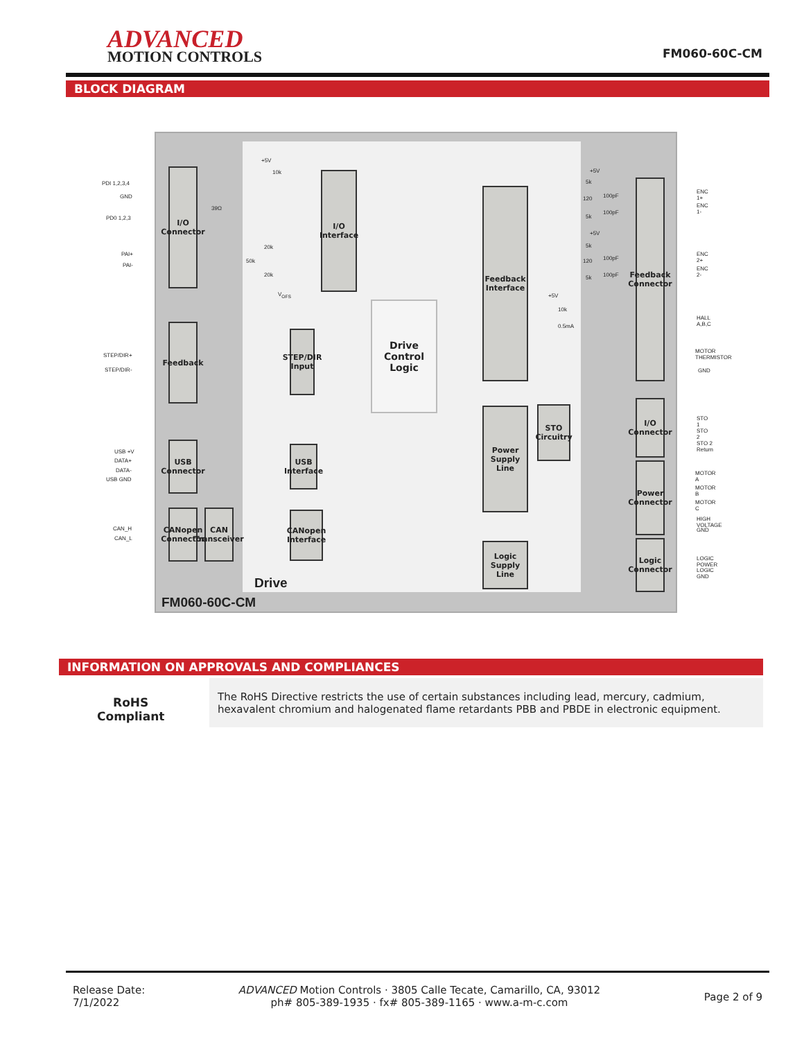ADVANCED
MOTION CONTROLS
FM060-60C-CM
BLOCK DIAGRAM
I/O Connector
Feedback
USB Connector
CANopen Connector
CAN Transceiver
I/O Interface
STEP/DIR Input
USB Interface
CANopen Interface
Drive Control Logic
Feedback Interface
Power Supply Line
STO Circuitry
Logic Supply Line
Feedback Connector
I/O Connector
Power Connector
Logic Connector
PDI 1,2,3,4
GND
PD0 1,2,3
PAI+
PAI-
STEP/DIR+
STEP/DIR-
USB +V
DATA+
DATA-
USB GND
CAN_H
CAN_L
+5V
10k
39Ω
20k
50k
20k
V<sub>OFS</sub>
+5V
5k
120 100pF
5k
100pF
+5V
5k
120 100pF
5k 100pF
+5V
10k
0.5mA
ENC 1+
ENC 1-
ENC 2+
ENC 2-
HALL A,B,C
MOTOR
THERMISTOR
GND
STO 1
STO 2
STO 2 Return
MOTOR A
MOTOR B
MOTOR C
HIGH VOLTAGE
GND
LOGIC POWER
LOGIC GND
Drive
FM060-60C-CM
INFORMATION ON APPROVALS AND COMPLIANCES
RoHS
Compliant
The RoHS Directive restricts the use of certain substances including lead, mercury, cadmium, hexavalent chromium and halogenated flame retardants PBB and PBDE in electronic equipment.
Release Date:
7/1/2022
ADVANCED Motion Controls · 3805 Calle Tecate, Camarillo, CA, 93012
ph# 805-389-1935 · fx# 805-389-1165 · www.a-m-c.com
Page 2 of 9